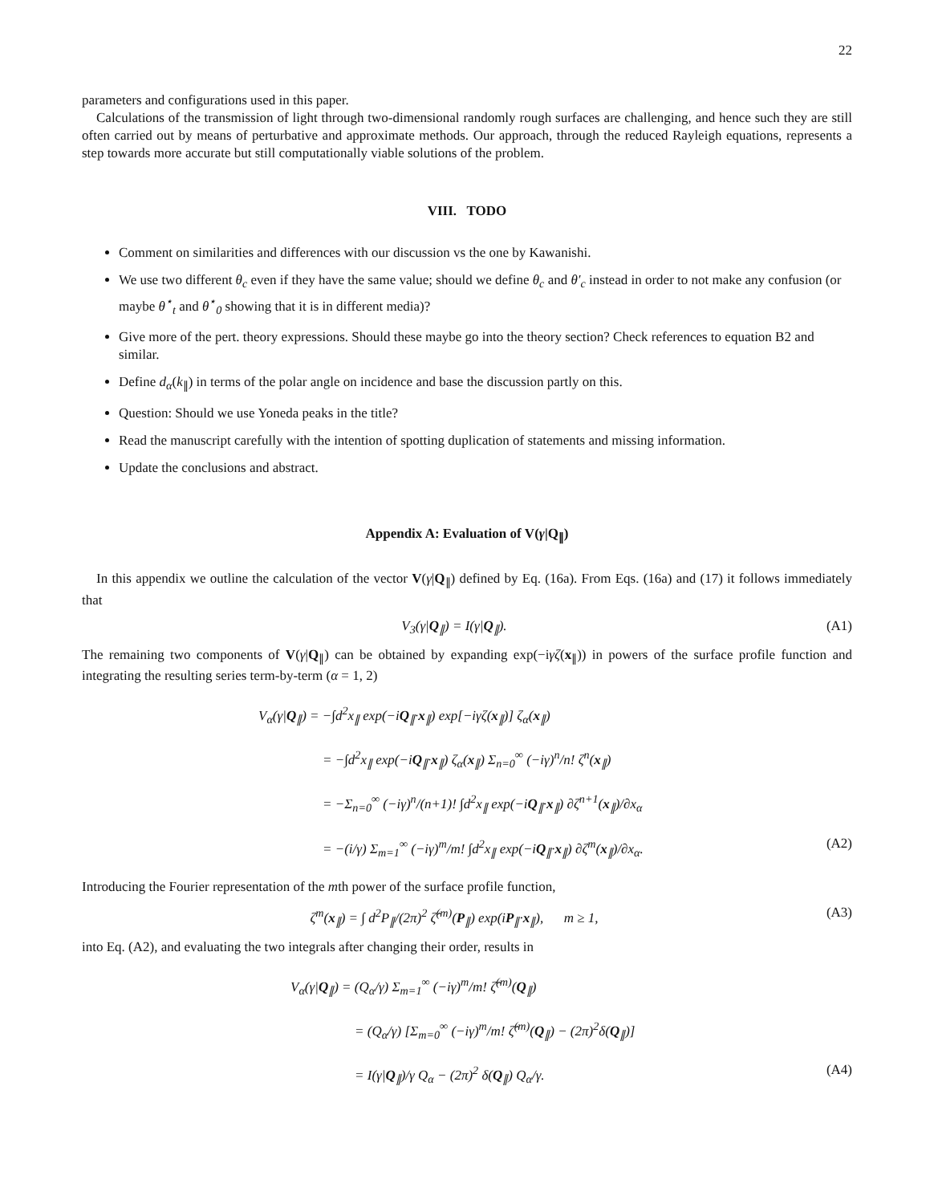22
parameters and configurations used in this paper.
Calculations of the transmission of light through two-dimensional randomly rough surfaces are challenging, and hence such they are still often carried out by means of perturbative and approximate methods. Our approach, through the reduced Rayleigh equations, represents a step towards more accurate but still computationally viable solutions of the problem.
VIII. TODO
Comment on similarities and differences with our discussion vs the one by Kawanishi.
We use two different θ<sub>c</sub> even if they have the same value; should we define θ<sub>c</sub> and θ′<sub>c</sub> instead in order to not make any confusion (or maybe θ<sup>⋆</sup><sub>t</sub> and θ<sup>⋆</sup><sub>0</sub> showing that it is in different media)?
Give more of the pert. theory expressions. Should these maybe go into the theory section? Check references to equation B2 and similar.
Define d<sub>α</sub>(k<sub>∥</sub>) in terms of the polar angle on incidence and base the discussion partly on this.
Question: Should we use Yoneda peaks in the title?
Read the manuscript carefully with the intention of spotting duplication of statements and missing information.
Update the conclusions and abstract.
Appendix A: Evaluation of V(γ|Q<sub>∥</sub>)
In this appendix we outline the calculation of the vector V(γ|Q<sub>∥</sub>) defined by Eq. (16a). From Eqs. (16a) and (17) it follows immediately that
V<sub>3</sub>(γ|Q<sub>∥</sub>) = I(γ|Q<sub>∥</sub>). (A1)
The remaining two components of V(γ|Q<sub>∥</sub>) can be obtained by expanding exp(−iγζ(x<sub>∥</sub>)) in powers of the surface profile function and integrating the resulting series term-by-term (α = 1, 2)
V<sub>α</sub>(γ|Q<sub>∥</sub>) = −∫d<sup>2</sup>x<sub>∥</sub> exp(−iQ<sub>∥</sub>·x<sub>∥</sub>) exp[−iγζ(x<sub>∥</sub>)] ζ<sub>α</sub>(x<sub>∥</sub>)
= −∫d<sup>2</sup>x<sub>∥</sub> exp(−iQ<sub>∥</sub>·x<sub>∥</sub>) ζ<sub>α</sub>(x<sub>∥</sub>) Σ<sub>n=0</sub><sup>∞</sup> (−iγ)<sup>n</sup>/n! ζ<sup>n</sup>(x<sub>∥</sub>)
= −Σ<sub>n=0</sub><sup>∞</sup> (−iγ)<sup>n</sup>/(n+1)! ∫d<sup>2</sup>x<sub>∥</sub> exp(−iQ<sub>∥</sub>·x<sub>∥</sub>) ∂ζ<sup>n+1</sup>(x<sub>∥</sub>)/∂x<sub>α</sub>
= −(i/γ) Σ<sub>m=1</sub><sup>∞</sup> (−iγ)<sup>m</sup>/m! ∫d<sup>2</sup>x<sub>∥</sub> exp(−iQ<sub>∥</sub>·x<sub>∥</sub>) ∂ζ<sup>m</sup>(x<sub>∥</sub>)/∂x<sub>α</sub>. (A2)
Introducing the Fourier representation of the mth power of the surface profile function,
ζ<sup>m</sup>(x<sub>∥</sub>) = ∫ d<sup>2</sup>P<sub>∥</sub>/(2π)<sup>2</sup> ζ̂<sup>(m)</sup>(P<sub>∥</sub>) exp(iP<sub>∥</sub>·x<sub>∥</sub>), m ≥ 1, (A3)
into Eq. (A2), and evaluating the two integrals after changing their order, results in
V<sub>α</sub>(γ|Q<sub>∥</sub>) = (Q<sub>α</sub>/γ) Σ<sub>m=1</sub><sup>∞</sup> (−iγ)<sup>m</sup>/m! ζ̂<sup>(m)</sup>(Q<sub>∥</sub>)
= (Q<sub>α</sub>/γ) [Σ<sub>m=0</sub><sup>∞</sup> (−iγ)<sup>m</sup>/m! ζ̂<sup>(m)</sup>(Q<sub>∥</sub>) − (2π)<sup>2</sup>δ(Q<sub>∥</sub>)]
= I(γ|Q<sub>∥</sub>)/γ Q<sub>α</sub> − (2π)<sup>2</sup> δ(Q<sub>∥</sub>) Q<sub>α</sub>/γ. (A4)